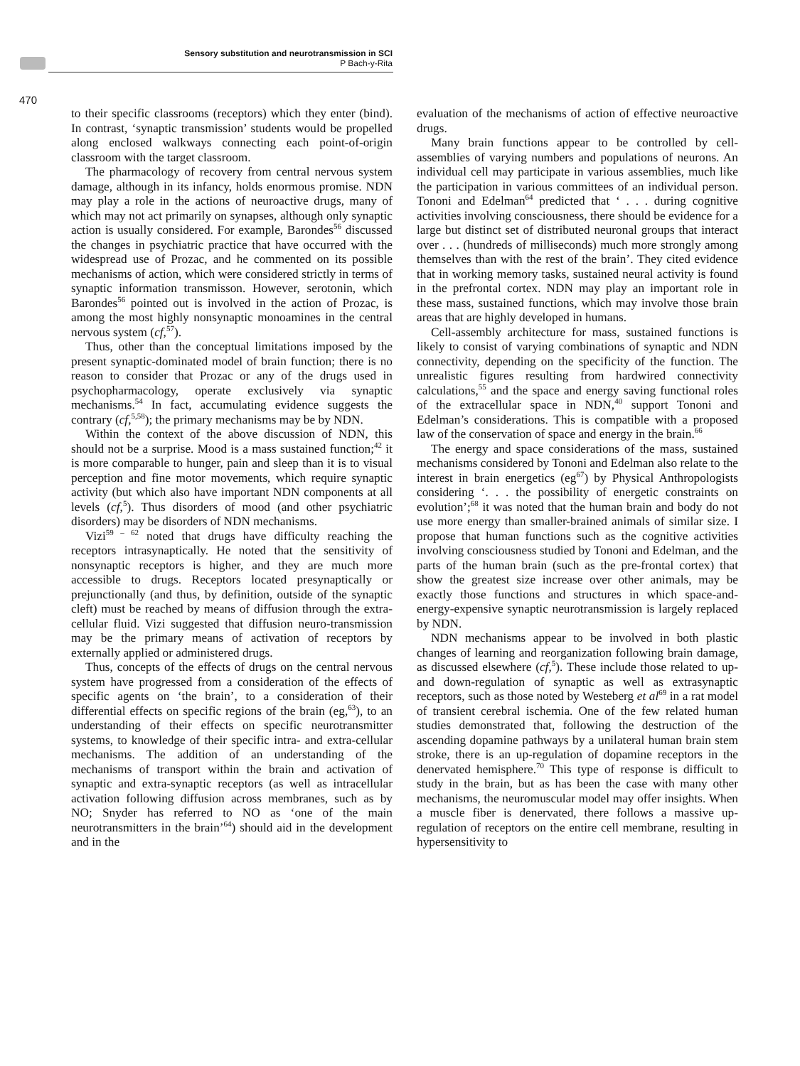Sensory substitution and neurotransmission in SCI
P Bach-y-Rita
470
to their specific classrooms (receptors) which they enter (bind). In contrast, ‘synaptic transmission’ students would be propelled along enclosed walkways connecting each point-of-origin classroom with the target classroom.
The pharmacology of recovery from central nervous system damage, although in its infancy, holds enormous promise. NDN may play a role in the actions of neuroactive drugs, many of which may not act primarily on synapses, although only synaptic action is usually considered. For example, Barondes<sup>56</sup> discussed the changes in psychiatric practice that have occurred with the widespread use of Prozac, and he commented on its possible mechanisms of action, which were considered strictly in terms of synaptic information transmisson. However, serotonin, which Barondes<sup>56</sup> pointed out is involved in the action of Prozac, is among the most highly nonsynaptic monoamines in the central nervous system (cf,<sup>57</sup>).
Thus, other than the conceptual limitations imposed by the present synaptic-dominated model of brain function; there is no reason to consider that Prozac or any of the drugs used in psychopharmacology, operate exclusively via synaptic mechanisms.<sup>54</sup> In fact, accumulating evidence suggests the contrary (cf,<sup>5,58</sup>); the primary mechanisms may be by NDN.
Within the context of the above discussion of NDN, this should not be a surprise. Mood is a mass sustained function;<sup>42</sup> it is more comparable to hunger, pain and sleep than it is to visual perception and fine motor movements, which require synaptic activity (but which also have important NDN components at all levels (cf,<sup>5</sup>). Thus disorders of mood (and other psychiatric disorders) may be disorders of NDN mechanisms.
Vizi<sup>59 – 62</sup> noted that drugs have difficulty reaching the receptors intrasynaptically. He noted that the sensitivity of nonsynaptic receptors is higher, and they are much more accessible to drugs. Receptors located presynaptically or prejunctionally (and thus, by definition, outside of the synaptic cleft) must be reached by means of diffusion through the extra-cellular fluid. Vizi suggested that diffusion neuro-transmission may be the primary means of activation of receptors by externally applied or administered drugs.
Thus, concepts of the effects of drugs on the central nervous system have progressed from a consideration of the effects of specific agents on ‘the brain’, to a consideration of their differential effects on specific regions of the brain (eg,<sup>63</sup>), to an understanding of their effects on specific neurotransmitter systems, to knowledge of their specific intra- and extra-cellular mechanisms. The addition of an understanding of the mechanisms of transport within the brain and activation of synaptic and extra-synaptic receptors (as well as intracellular activation following diffusion across membranes, such as by NO; Snyder has referred to NO as ‘one of the main neurotransmitters in the brain’<sup>64</sup>) should aid in the development and in the
evaluation of the mechanisms of action of effective neuroactive drugs.
Many brain functions appear to be controlled by cell-assemblies of varying numbers and populations of neurons. An individual cell may participate in various assemblies, much like the participation in various committees of an individual person. Tononi and Edelman<sup>64</sup> predicted that ‘ . . . during cognitive activities involving consciousness, there should be evidence for a large but distinct set of distributed neuronal groups that interact over . . . (hundreds of milliseconds) much more strongly among themselves than with the rest of the brain’. They cited evidence that in working memory tasks, sustained neural activity is found in the prefrontal cortex. NDN may play an important role in these mass, sustained functions, which may involve those brain areas that are highly developed in humans.
Cell-assembly architecture for mass, sustained functions is likely to consist of varying combinations of synaptic and NDN connectivity, depending on the specificity of the function. The unrealistic figures resulting from hardwired connectivity calculations,<sup>55</sup> and the space and energy saving functional roles of the extracellular space in NDN,<sup>40</sup> support Tononi and Edelman’s considerations. This is compatible with a proposed law of the conservation of space and energy in the brain.<sup>66</sup>
The energy and space considerations of the mass, sustained mechanisms considered by Tononi and Edelman also relate to the interest in brain energetics (eg<sup>67</sup>) by Physical Anthropologists considering ‘. . . the possibility of energetic constraints on evolution’;<sup>68</sup> it was noted that the human brain and body do not use more energy than smaller-brained animals of similar size. I propose that human functions such as the cognitive activities involving consciousness studied by Tononi and Edelman, and the parts of the human brain (such as the pre-frontal cortex) that show the greatest size increase over other animals, may be exactly those functions and structures in which space-and-energy-expensive synaptic neurotransmission is largely replaced by NDN.
NDN mechanisms appear to be involved in both plastic changes of learning and reorganization following brain damage, as discussed elsewhere (cf,<sup>5</sup>). These include those related to up- and down-regulation of synaptic as well as extrasynaptic receptors, such as those noted by Westeberg et al<sup>69</sup> in a rat model of transient cerebral ischemia. One of the few related human studies demonstrated that, following the destruction of the ascending dopamine pathways by a unilateral human brain stem stroke, there is an up-regulation of dopamine receptors in the denervated hemisphere.<sup>70</sup> This type of response is difficult to study in the brain, but as has been the case with many other mechanisms, the neuromuscular model may offer insights. When a muscle fiber is denervated, there follows a massive up-regulation of receptors on the entire cell membrane, resulting in hypersensitivity to